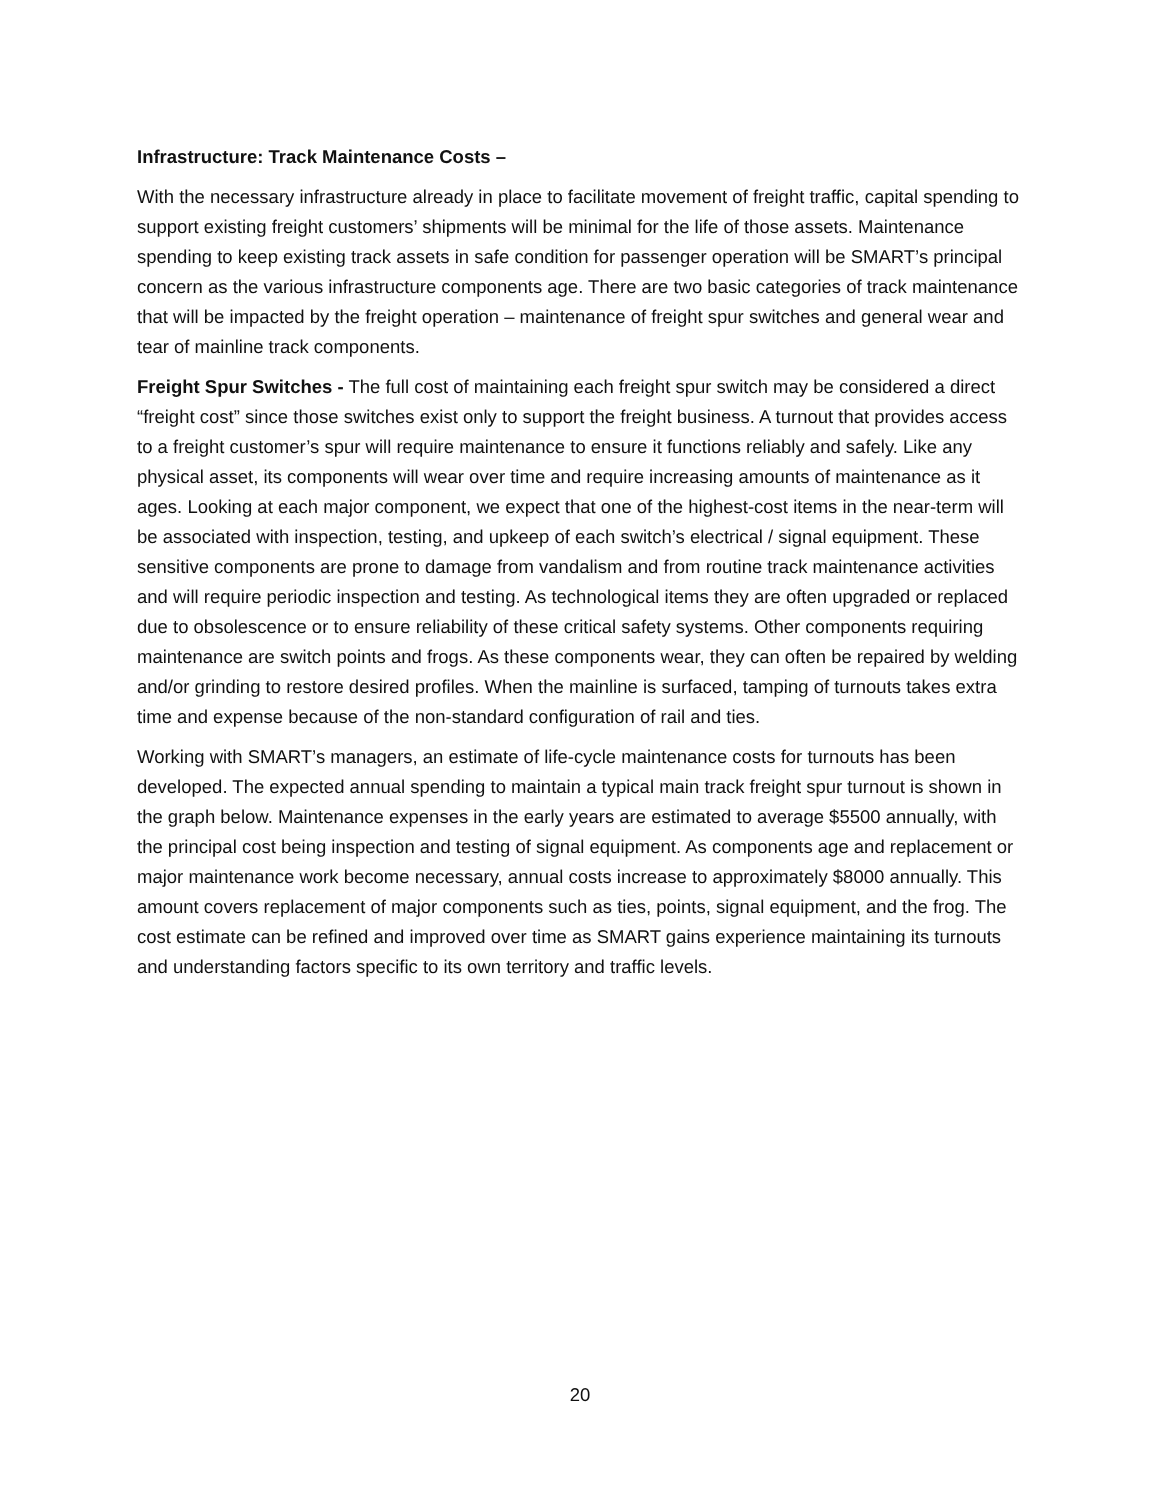Infrastructure: Track Maintenance Costs –
With the necessary infrastructure already in place to facilitate movement of freight traffic, capital spending to support existing freight customers’ shipments will be minimal for the life of those assets. Maintenance spending to keep existing track assets in safe condition for passenger operation will be SMART’s principal concern as the various infrastructure components age. There are two basic categories of track maintenance that will be impacted by the freight operation – maintenance of freight spur switches and general wear and tear of mainline track components.
Freight Spur Switches - The full cost of maintaining each freight spur switch may be considered a direct “freight cost” since those switches exist only to support the freight business. A turnout that provides access to a freight customer’s spur will require maintenance to ensure it functions reliably and safely. Like any physical asset, its components will wear over time and require increasing amounts of maintenance as it ages. Looking at each major component, we expect that one of the highest-cost items in the near-term will be associated with inspection, testing, and upkeep of each switch’s electrical / signal equipment. These sensitive components are prone to damage from vandalism and from routine track maintenance activities and will require periodic inspection and testing. As technological items they are often upgraded or replaced due to obsolescence or to ensure reliability of these critical safety systems. Other components requiring maintenance are switch points and frogs. As these components wear, they can often be repaired by welding and/or grinding to restore desired profiles. When the mainline is surfaced, tamping of turnouts takes extra time and expense because of the non-standard configuration of rail and ties.
Working with SMART’s managers, an estimate of life-cycle maintenance costs for turnouts has been developed. The expected annual spending to maintain a typical main track freight spur turnout is shown in the graph below. Maintenance expenses in the early years are estimated to average $5500 annually, with the principal cost being inspection and testing of signal equipment. As components age and replacement or major maintenance work become necessary, annual costs increase to approximately $8000 annually. This amount covers replacement of major components such as ties, points, signal equipment, and the frog. The cost estimate can be refined and improved over time as SMART gains experience maintaining its turnouts and understanding factors specific to its own territory and traffic levels.
20